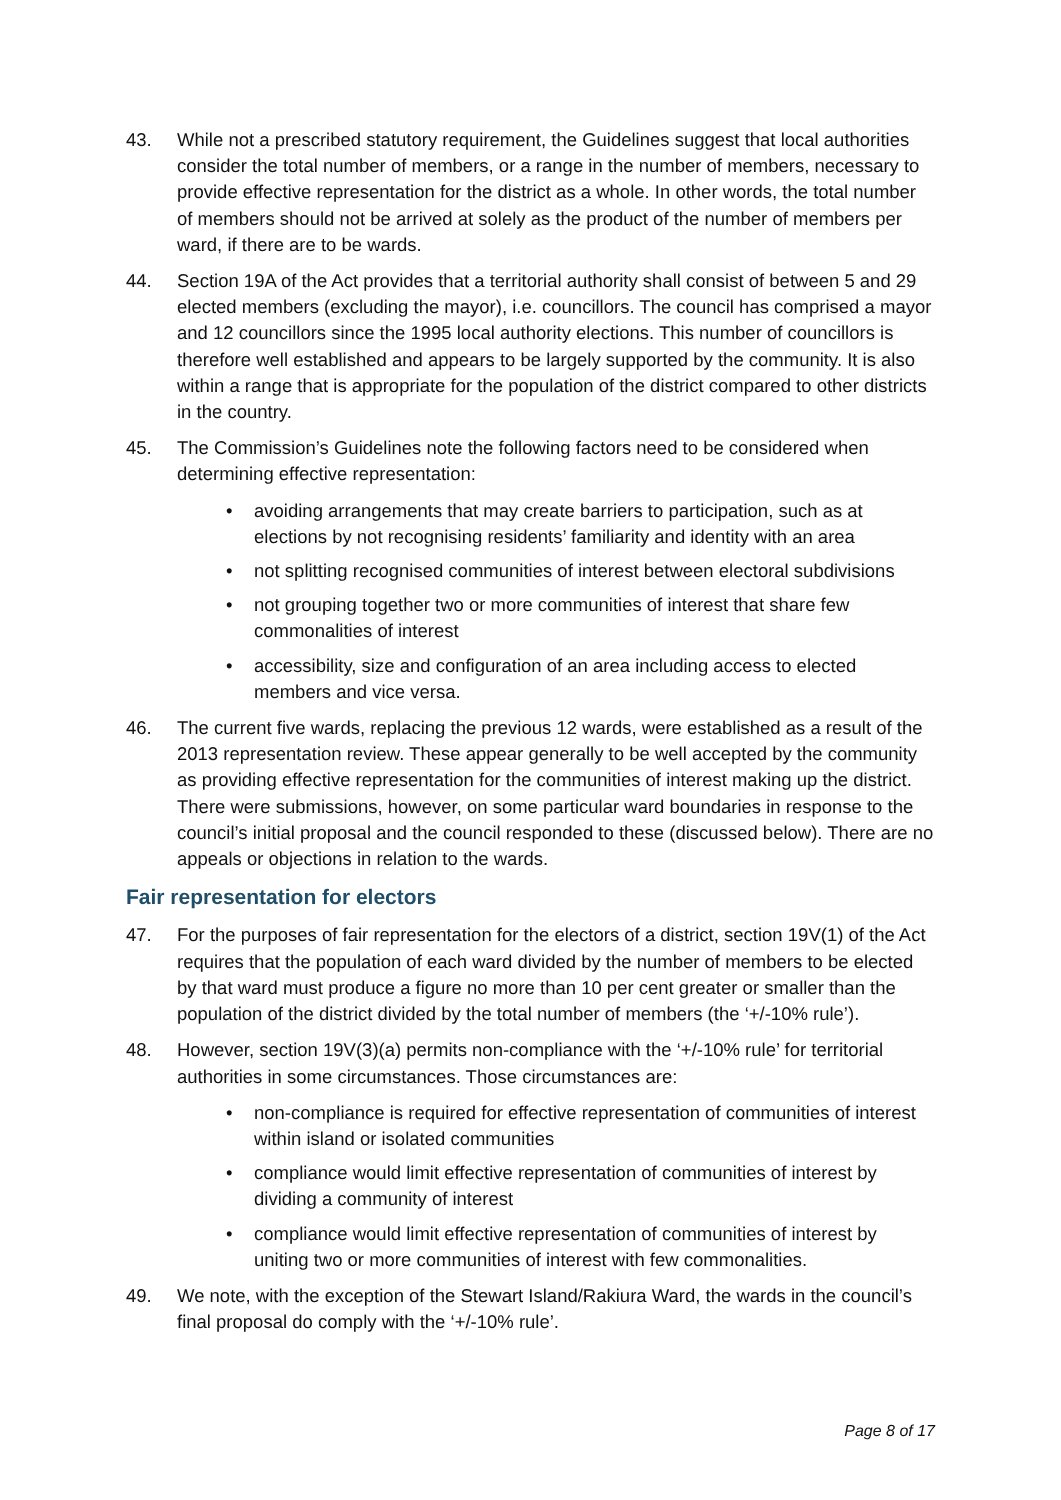43. While not a prescribed statutory requirement, the Guidelines suggest that local authorities consider the total number of members, or a range in the number of members, necessary to provide effective representation for the district as a whole. In other words, the total number of members should not be arrived at solely as the product of the number of members per ward, if there are to be wards.
44. Section 19A of the Act provides that a territorial authority shall consist of between 5 and 29 elected members (excluding the mayor), i.e. councillors. The council has comprised a mayor and 12 councillors since the 1995 local authority elections. This number of councillors is therefore well established and appears to be largely supported by the community. It is also within a range that is appropriate for the population of the district compared to other districts in the country.
45. The Commission’s Guidelines note the following factors need to be considered when determining effective representation:
• avoiding arrangements that may create barriers to participation, such as at elections by not recognising residents’ familiarity and identity with an area
• not splitting recognised communities of interest between electoral subdivisions
• not grouping together two or more communities of interest that share few commonalities of interest
• accessibility, size and configuration of an area including access to elected members and vice versa.
46. The current five wards, replacing the previous 12 wards, were established as a result of the 2013 representation review. These appear generally to be well accepted by the community as providing effective representation for the communities of interest making up the district. There were submissions, however, on some particular ward boundaries in response to the council’s initial proposal and the council responded to these (discussed below). There are no appeals or objections in relation to the wards.
Fair representation for electors
47. For the purposes of fair representation for the electors of a district, section 19V(1) of the Act requires that the population of each ward divided by the number of members to be elected by that ward must produce a figure no more than 10 per cent greater or smaller than the population of the district divided by the total number of members (the ‘+/-10% rule’).
48. However, section 19V(3)(a) permits non-compliance with the ‘+/-10% rule’ for territorial authorities in some circumstances. Those circumstances are:
• non-compliance is required for effective representation of communities of interest within island or isolated communities
• compliance would limit effective representation of communities of interest by dividing a community of interest
• compliance would limit effective representation of communities of interest by uniting two or more communities of interest with few commonalities.
49. We note, with the exception of the Stewart Island/Rakiura Ward, the wards in the council’s final proposal do comply with the ‘+/-10% rule’.
Page 8 of 17